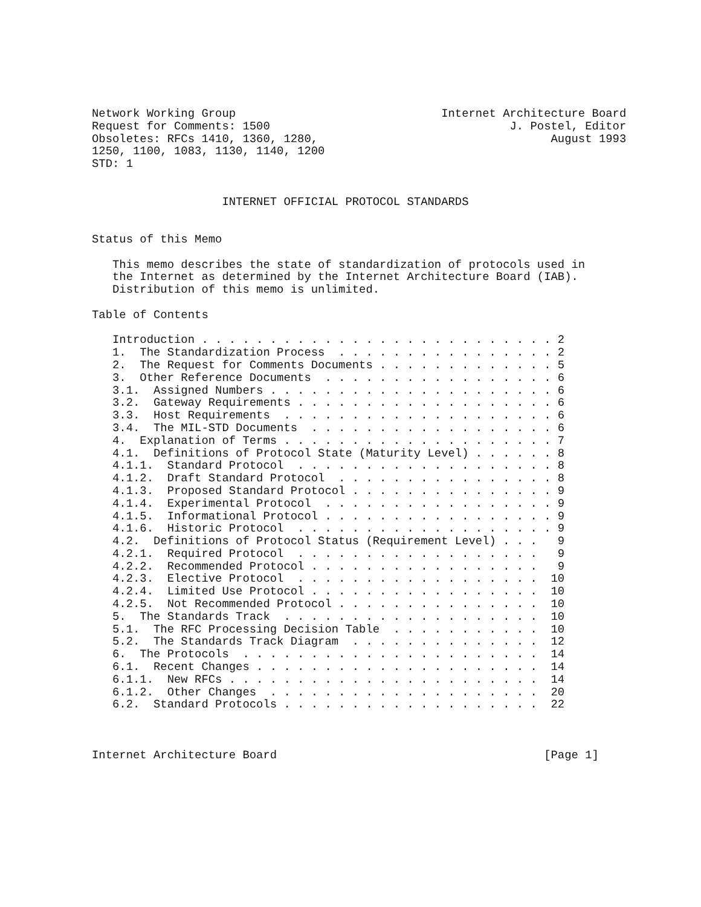Network Working Group                              Internet Architecture Board
Request for Comments: 1500                                   J. Postel, Editor
Obsoletes: RFCs 1410, 1360, 1280,                                  August 1993
1250, 1100, 1083, 1130, 1140, 1200
STD: 1


                   INTERNET OFFICIAL PROTOCOL STANDARDS


Status of this Memo

   This memo describes the state of standardization of protocols used in
   the Internet as determined by the Internet Architecture Board (IAB).
   Distribution of this memo is unlimited.

Table of Contents

   Introduction . . . . . . . . . . . . . . . . . . . . . . . . . . 2
   1.  The Standardization Process  . . . . . . . . . . . . . . . . 2
   2.  The Request for Comments Documents . . . . . . . . . . . . . 5
   3.  Other Reference Documents  . . . . . . . . . . . . . . . . . 6
   3.1.  Assigned Numbers . . . . . . . . . . . . . . . . . . . . . 6
   3.2.  Gateway Requirements . . . . . . . . . . . . . . . . . . . 6
   3.3.  Host Requirements  . . . . . . . . . . . . . . . . . . . . 6
   3.4.  The MIL-STD Documents  . . . . . . . . . . . . . . . . . . 6
   4.  Explanation of Terms . . . . . . . . . . . . . . . . . . . . 7
   4.1.  Definitions of Protocol State (Maturity Level) . . . . . . 8
   4.1.1.  Standard Protocol  . . . . . . . . . . . . . . . . . . . 8
   4.1.2.  Draft Standard Protocol  . . . . . . . . . . . . . . . . 8
   4.1.3.  Proposed Standard Protocol . . . . . . . . . . . . . . . 9
   4.1.4.  Experimental Protocol  . . . . . . . . . . . . . . . . . 9
   4.1.5.  Informational Protocol . . . . . . . . . . . . . . . . . 9
   4.1.6.  Historic Protocol  . . . . . . . . . . . . . . . . . . . 9
   4.2.  Definitions of Protocol Status (Requirement Level) . . .   9
   4.2.1.  Required Protocol  . . . . . . . . . . . . . . . . . .   9
   4.2.2.  Recommended Protocol . . . . . . . . . . . . . . . . .   9
   4.2.3.  Elective Protocol  . . . . . . . . . . . . . . . . . .  10
   4.2.4.  Limited Use Protocol . . . . . . . . . . . . . . . . .  10
   4.2.5.  Not Recommended Protocol . . . . . . . . . . . . . . .  10
   5.  The Standards Track  . . . . . . . . . . . . . . . . . . .  10
   5.1.  The RFC Processing Decision Table  . . . . . . . . . . .  10
   5.2.  The Standards Track Diagram  . . . . . . . . . . . . . .  12
   6.  The Protocols  . . . . . . . . . . . . . . . . . . . . . .  14
   6.1.  Recent Changes . . . . . . . . . . . . . . . . . . . . .  14
   6.1.1.  New RFCs . . . . . . . . . . . . . . . . . . . . . . .  14
   6.1.2.  Other Changes  . . . . . . . . . . . . . . . . . . . .  20
   6.2.  Standard Protocols . . . . . . . . . . . . . . . . . . .  22



Internet Architecture Board                                       [Page 1]